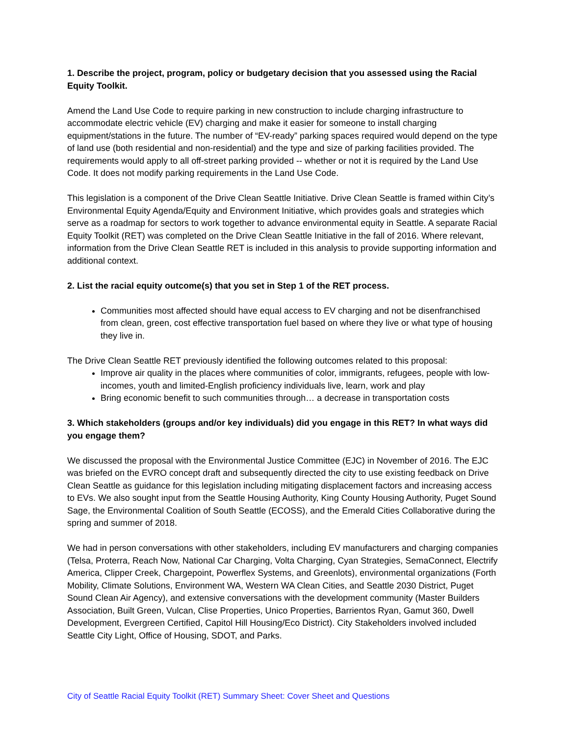1. Describe the project, program, policy or budgetary decision that you assessed using the Racial Equity Toolkit.
Amend the Land Use Code to require parking in new construction to include charging infrastructure to accommodate electric vehicle (EV) charging and make it easier for someone to install charging equipment/stations in the future. The number of “EV-ready” parking spaces required would depend on the type of land use (both residential and non-residential) and the type and size of parking facilities provided. The requirements would apply to all off-street parking provided -- whether or not it is required by the Land Use Code. It does not modify parking requirements in the Land Use Code.
This legislation is a component of the Drive Clean Seattle Initiative. Drive Clean Seattle is framed within City’s Environmental Equity Agenda/Equity and Environment Initiative, which provides goals and strategies which serve as a roadmap for sectors to work together to advance environmental equity in Seattle. A separate Racial Equity Toolkit (RET) was completed on the Drive Clean Seattle Initiative in the fall of 2016. Where relevant, information from the Drive Clean Seattle RET is included in this analysis to provide supporting information and additional context.
2. List the racial equity outcome(s) that you set in Step 1 of the RET process.
Communities most affected should have equal access to EV charging and not be disenfranchised from clean, green, cost effective transportation fuel based on where they live or what type of housing they live in.
The Drive Clean Seattle RET previously identified the following outcomes related to this proposal:
Improve air quality in the places where communities of color, immigrants, refugees, people with low-incomes, youth and limited-English proficiency individuals live, learn, work and play
Bring economic benefit to such communities through… a decrease in transportation costs
3. Which stakeholders (groups and/or key individuals) did you engage in this RET? In what ways did you engage them?
We discussed the proposal with the Environmental Justice Committee (EJC) in November of 2016. The EJC was briefed on the EVRO concept draft and subsequently directed the city to use existing feedback on Drive Clean Seattle as guidance for this legislation including mitigating displacement factors and increasing access to EVs. We also sought input from the Seattle Housing Authority, King County Housing Authority, Puget Sound Sage, the Environmental Coalition of South Seattle (ECOSS), and the Emerald Cities Collaborative during the spring and summer of 2018.
We had in person conversations with other stakeholders, including EV manufacturers and charging companies (Telsa, Proterra, Reach Now, National Car Charging, Volta Charging, Cyan Strategies, SemaConnect, Electrify America, Clipper Creek, Chargepoint, Powerflex Systems, and Greenlots), environmental organizations (Forth Mobility, Climate Solutions, Environment WA, Western WA Clean Cities, and Seattle 2030 District, Puget Sound Clean Air Agency), and extensive conversations with the development community (Master Builders Association, Built Green, Vulcan, Clise Properties, Unico Properties, Barrientos Ryan, Gamut 360, Dwell Development, Evergreen Certified, Capitol Hill Housing/Eco District). City Stakeholders involved included Seattle City Light, Office of Housing, SDOT, and Parks.
City of Seattle Racial Equity Toolkit (RET) Summary Sheet: Cover Sheet and Questions